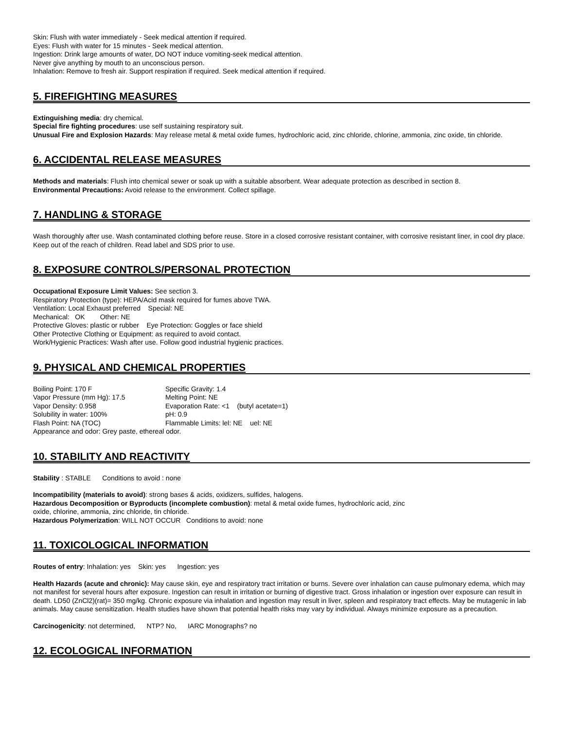Skin: Flush with water immediately - Seek medical attention if required.
Eyes: Flush with water for 15 minutes - Seek medical attention.
Ingestion: Drink large amounts of water, DO NOT induce vomiting-seek medical attention.
Never give anything by mouth to an unconscious person.
Inhalation: Remove to fresh air. Support respiration if required. Seek medical attention if required.
5. FIREFIGHTING MEASURES
Extinguishing media: dry chemical.
Special fire fighting procedures: use self sustaining respiratory suit.
Unusual Fire and Explosion Hazards: May release metal & metal oxide fumes, hydrochloric acid, zinc chloride, chlorine, ammonia, zinc oxide, tin chloride.
6. ACCIDENTAL RELEASE MEASURES
Methods and materials: Flush into chemical sewer or soak up with a suitable absorbent. Wear adequate protection as described in section 8.
Environmental Precautions: Avoid release to the environment. Collect spillage.
7. HANDLING & STORAGE
Wash thoroughly after use. Wash contaminated clothing before reuse. Store in a closed corrosive resistant container, with corrosive resistant liner, in cool dry place. Keep out of the reach of children. Read label and SDS prior to use.
8. EXPOSURE CONTROLS/PERSONAL PROTECTION
Occupational Exposure Limit Values: See section 3.
Respiratory Protection (type): HEPA/Acid mask required for fumes above TWA.
Ventilation: Local Exhaust preferred Special: NE
Mechanical: OK Other: NE
Protective Gloves: plastic or rubber Eye Protection: Goggles or face shield
Other Protective Clothing or Equipment: as required to avoid contact.
Work/Hygienic Practices: Wash after use. Follow good industrial hygienic practices.
9. PHYSICAL AND CHEMICAL PROPERTIES
Boiling Point: 170 F Specific Gravity: 1.4 Vapor Pressure (mm Hg): 17.5 Melting Point: NE Vapor Density: 0.958 Evaporation Rate: <1 (butyl acetate=1) Solubility in water: 100% pH: 0.9 Flash Point: NA (TOC) Flammable Limits: lel: NE uel: NE
Appearance and odor: Grey paste, ethereal odor.
10. STABILITY AND REACTIVITY
Stability : STABLE Conditions to avoid : none
Incompatibility (materials to avoid): strong bases & acids, oxidizers, sulfides, halogens.
Hazardous Decomposition or Byproducts (incomplete combustion): metal & metal oxide fumes, hydrochloric acid, zinc
oxide, chlorine, ammonia, zinc chloride, tin chloride.
Hazardous Polymerization: WILL NOT OCCUR Conditions to avoid: none
11. TOXICOLOGICAL INFORMATION
Routes of entry: Inhalation: yes Skin: yes Ingestion: yes
Health Hazards (acute and chronic): May cause skin, eye and respiratory tract irritation or burns. Severe over inhalation can cause pulmonary edema, which may not manifest for several hours after exposure. Ingestion can result in irritation or burning of digestive tract. Gross inhalation or ingestion over exposure can result in death. LD50 (ZnCl2)(rat)= 350 mg/kg. Chronic exposure via inhalation and ingestion may result in liver, spleen and respiratory tract effects. May be mutagenic in lab animals. May cause sensitization. Health studies have shown that potential health risks may vary by individual. Always minimize exposure as a precaution.
Carcinogenicity: not determined, NTP? No, IARC Monographs? no
12. ECOLOGICAL INFORMATION